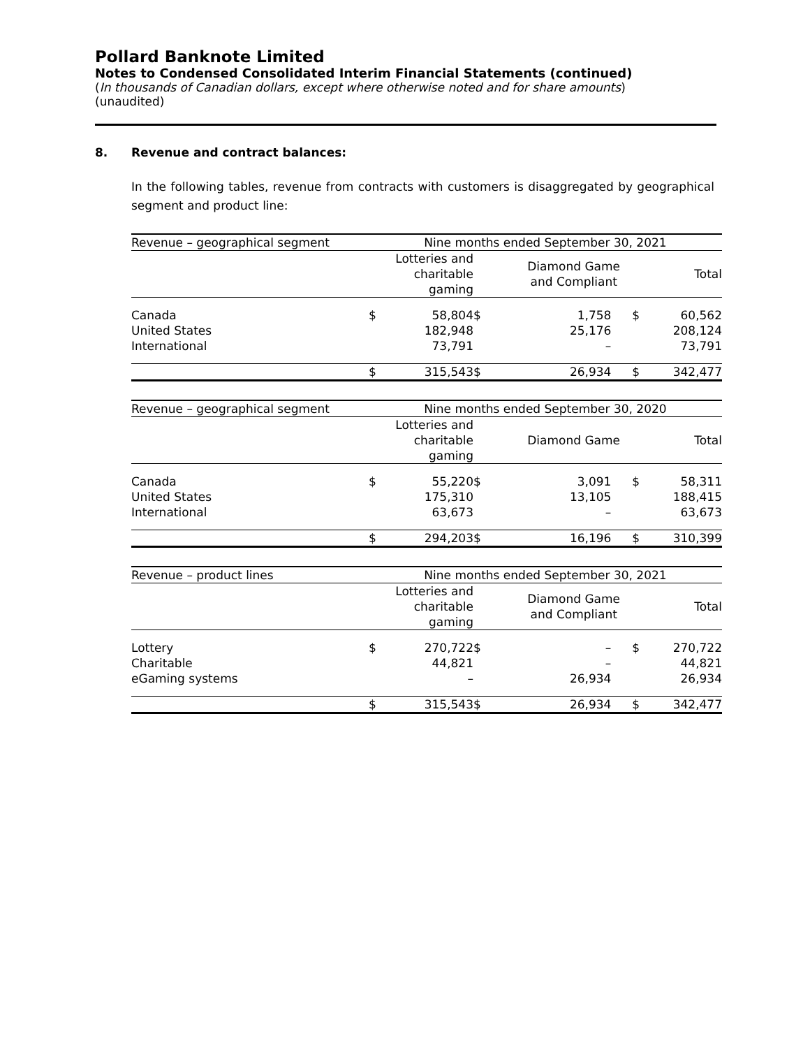Pollard Banknote Limited
Notes to Condensed Consolidated Interim Financial Statements (continued)
(In thousands of Canadian dollars, except where otherwise noted and for share amounts)
(unaudited)
8. Revenue and contract balances:
In the following tables, revenue from contracts with customers is disaggregated by geographical segment and product line:
| Revenue – geographical segment | Nine months ended September 30, 2021 | | | | | |
| --- | --- | --- | --- | --- | --- | --- |
| | | Lotteries and charitable gaming | | Diamond Game and Compliant | | Total |
| Canada | $ | 58,804 | $ | 1,758 | $ | 60,562 |
| United States | | 182,948 | | 25,176 | | 208,124 |
| International | | 73,791 | | – | | 73,791 |
| | $ | 315,543 | $ | 26,934 | $ | 342,477 |
| Revenue – geographical segment | Nine months ended September 30, 2020 | | | | | |
| --- | --- | --- | --- | --- | --- | --- |
| | | Lotteries and charitable gaming | | Diamond Game | | Total |
| Canada | $ | 55,220 | $ | 3,091 | $ | 58,311 |
| United States | | 175,310 | | 13,105 | | 188,415 |
| International | | 63,673 | | – | | 63,673 |
| | $ | 294,203 | $ | 16,196 | $ | 310,399 |
| Revenue – product lines | Nine months ended September 30, 2021 | | | | | |
| --- | --- | --- | --- | --- | --- | --- |
| | | Lotteries and charitable gaming | | Diamond Game and Compliant | | Total |
| Lottery | $ | 270,722 | $ | – | $ | 270,722 |
| Charitable | | 44,821 | | – | | 44,821 |
| eGaming systems | | – | | 26,934 | | 26,934 |
| | $ | 315,543 | $ | 26,934 | $ | 342,477 |